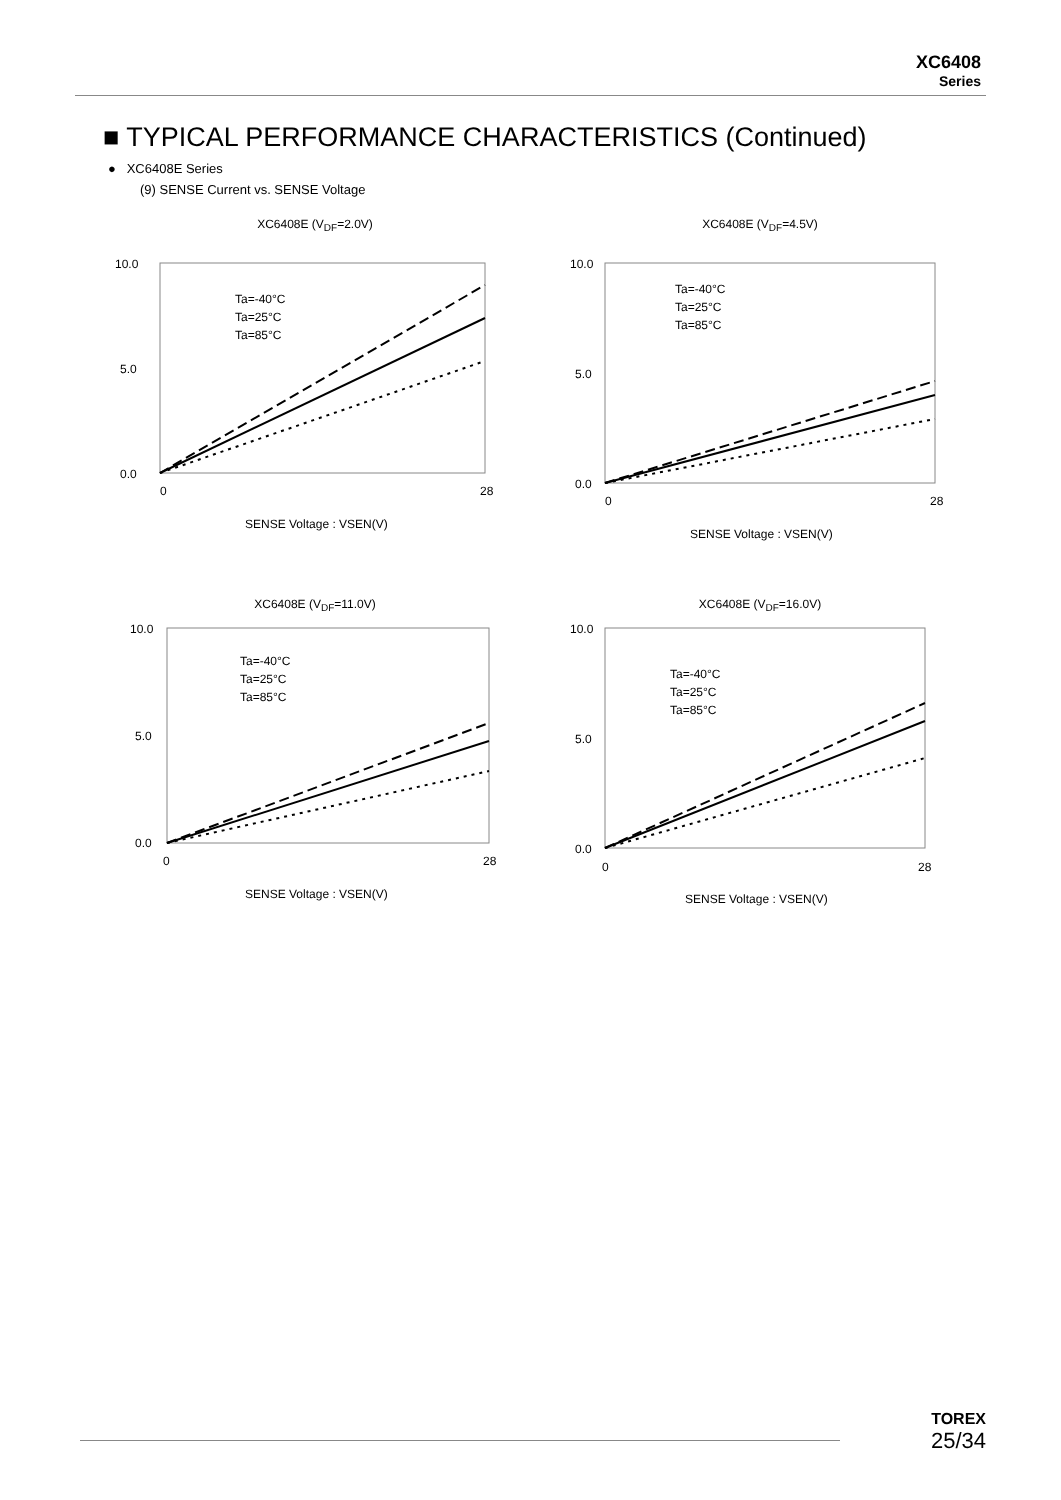XC6408
Series
■ TYPICAL PERFORMANCE CHARACTERISTICS (Continued)
● XC6408E Series
(9) SENSE Current vs. SENSE Voltage
XC6408E (V<sub>DF</sub>=2.0V)
10.0
5.0
0.0
0
28
Ta=-40°C
Ta=25°C
Ta=85°C
SENSE Voltage : VSEN(V)
XC6408E (V<sub>DF</sub>=4.5V)
10.0
5.0
0.0
0
28
Ta=-40°C
Ta=25°C
Ta=85°C
SENSE Voltage : VSEN(V)
XC6408E (V<sub>DF</sub>=11.0V)
10.0
5.0
0.0
0
28
Ta=-40°C
Ta=25°C
Ta=85°C
SENSE Voltage : VSEN(V)
XC6408E (V<sub>DF</sub>=16.0V)
10.0
5.0
0.0
0
28
Ta=-40°C
Ta=25°C
Ta=85°C
SENSE Voltage : VSEN(V)
TOREX
25/34